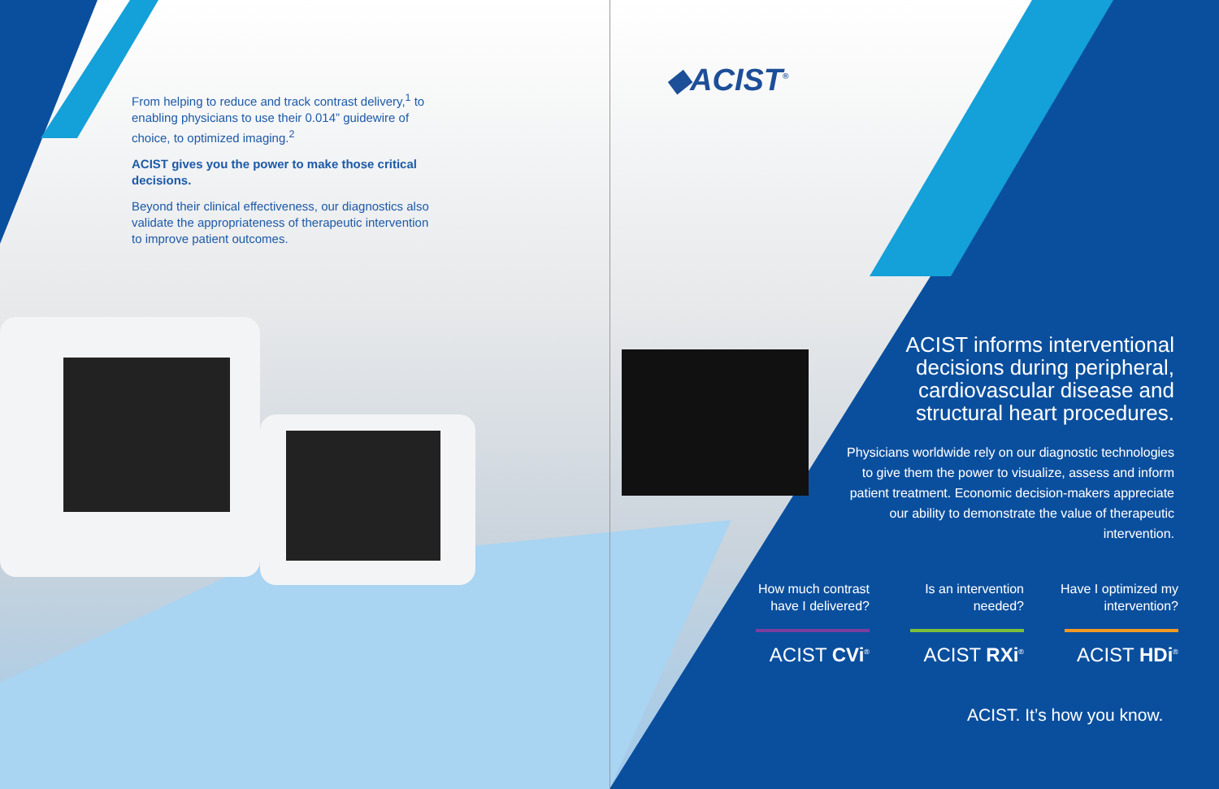From helping to reduce and track contrast delivery,<sup>1</sup> to enabling physicians to use their 0.014” guidewire of choice, to optimized imaging.<sup>2</sup>
ACIST gives you the power to make those critical decisions.
Beyond their clinical effectiveness, our diagnostics also validate the appropriateness of therapeutic intervention to improve patient outcomes.
◆ACIST<sup>®</sup>
ACIST informs interventional decisions during peripheral, cardiovascular disease and structural heart procedures.
Physicians worldwide rely on our diagnostic technologies to give them the power to visualize, assess and inform patient treatment. Economic decision-makers appreciate our ability to demonstrate the value of therapeutic intervention.
How much contrast have I delivered?
ACIST CVi<sup>®</sup>
Is an intervention needed?
ACIST RXi<sup>®</sup>
Have I optimized my intervention?
ACIST HDi<sup>®</sup>
ACIST. It’s how you know.